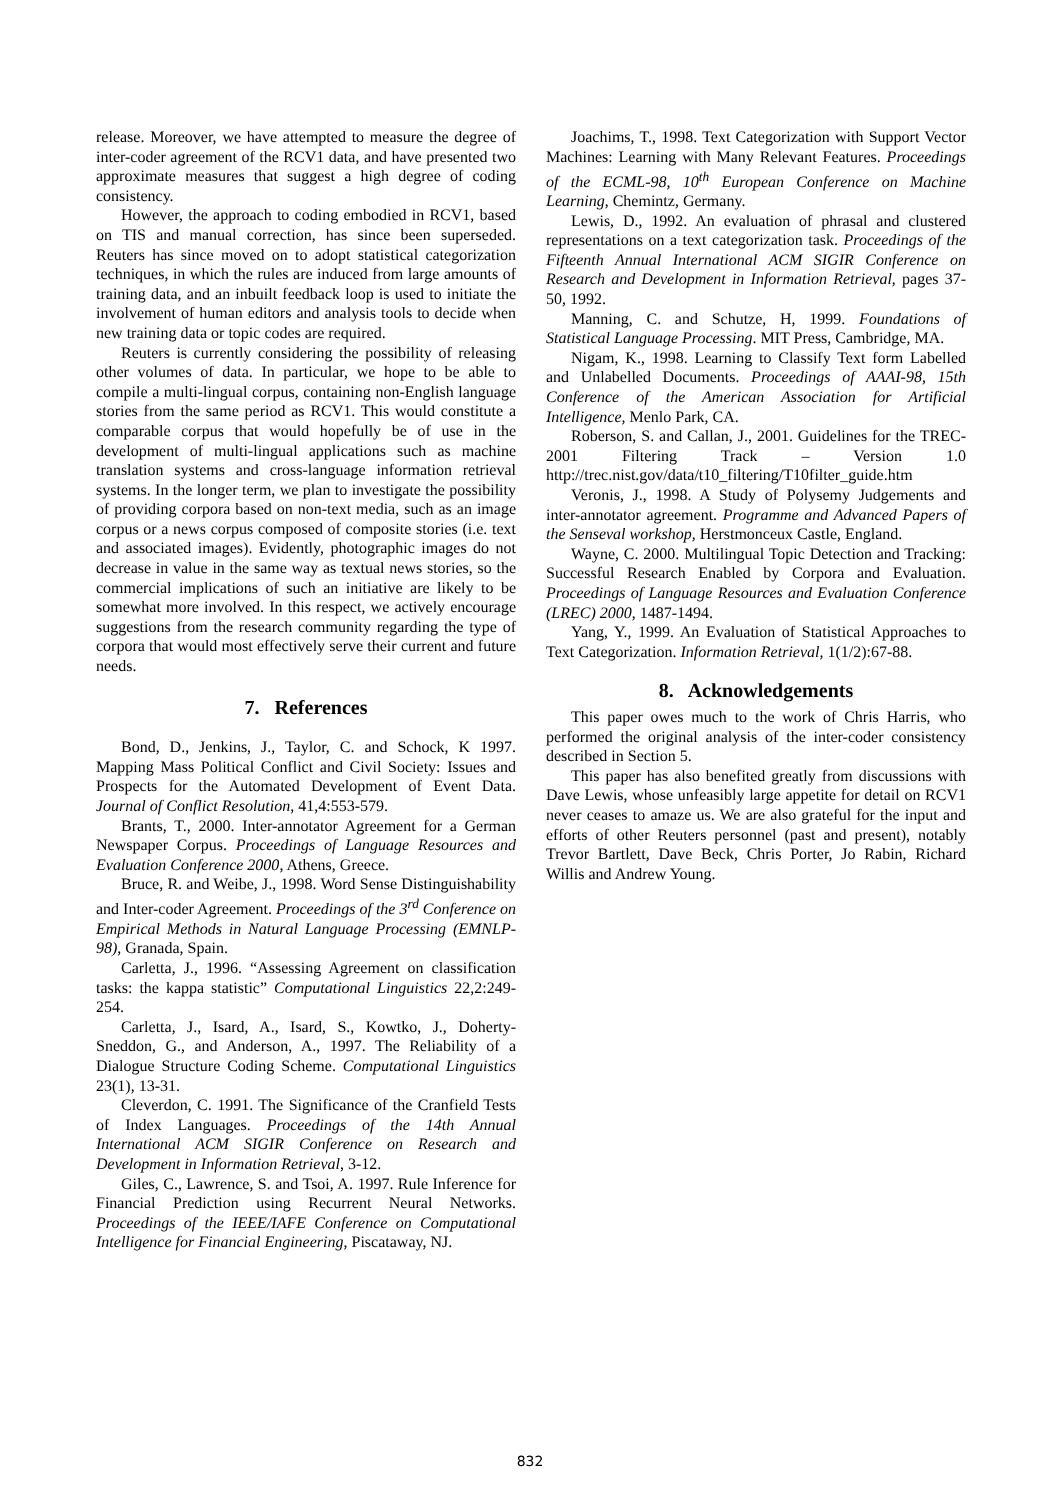release. Moreover, we have attempted to measure the degree of inter-coder agreement of the RCV1 data, and have presented two approximate measures that suggest a high degree of coding consistency.
However, the approach to coding embodied in RCV1, based on TIS and manual correction, has since been superseded. Reuters has since moved on to adopt statistical categorization techniques, in which the rules are induced from large amounts of training data, and an inbuilt feedback loop is used to initiate the involvement of human editors and analysis tools to decide when new training data or topic codes are required.
Reuters is currently considering the possibility of releasing other volumes of data. In particular, we hope to be able to compile a multi-lingual corpus, containing non-English language stories from the same period as RCV1. This would constitute a comparable corpus that would hopefully be of use in the development of multi-lingual applications such as machine translation systems and cross-language information retrieval systems. In the longer term, we plan to investigate the possibility of providing corpora based on non-text media, such as an image corpus or a news corpus composed of composite stories (i.e. text and associated images). Evidently, photographic images do not decrease in value in the same way as textual news stories, so the commercial implications of such an initiative are likely to be somewhat more involved. In this respect, we actively encourage suggestions from the research community regarding the type of corpora that would most effectively serve their current and future needs.
7. References
Bond, D., Jenkins, J., Taylor, C. and Schock, K 1997. Mapping Mass Political Conflict and Civil Society: Issues and Prospects for the Automated Development of Event Data. Journal of Conflict Resolution, 41,4:553-579.
Brants, T., 2000. Inter-annotator Agreement for a German Newspaper Corpus. Proceedings of Language Resources and Evaluation Conference 2000, Athens, Greece.
Bruce, R. and Weibe, J., 1998. Word Sense Distinguishability and Inter-coder Agreement. Proceedings of the 3<sup>rd</sup> Conference on Empirical Methods in Natural Language Processing (EMNLP-98), Granada, Spain.
Carletta, J., 1996. “Assessing Agreement on classification tasks: the kappa statistic” Computational Linguistics 22,2:249-254.
Carletta, J., Isard, A., Isard, S., Kowtko, J., Doherty-Sneddon, G., and Anderson, A., 1997. The Reliability of a Dialogue Structure Coding Scheme. Computational Linguistics 23(1), 13-31.
Cleverdon, C. 1991. The Significance of the Cranfield Tests of Index Languages. Proceedings of the 14th Annual International ACM SIGIR Conference on Research and Development in Information Retrieval, 3-12.
Giles, C., Lawrence, S. and Tsoi, A. 1997. Rule Inference for Financial Prediction using Recurrent Neural Networks. Proceedings of the IEEE/IAFE Conference on Computational Intelligence for Financial Engineering, Piscataway, NJ.
Joachims, T., 1998. Text Categorization with Support Vector Machines: Learning with Many Relevant Features. Proceedings of the ECML-98, 10<sup>th</sup> European Conference on Machine Learning, Chemintz, Germany.
Lewis, D., 1992. An evaluation of phrasal and clustered representations on a text categorization task. Proceedings of the Fifteenth Annual International ACM SIGIR Conference on Research and Development in Information Retrieval, pages 37-50, 1992.
Manning, C. and Schutze, H, 1999. Foundations of Statistical Language Processing. MIT Press, Cambridge, MA.
Nigam, K., 1998. Learning to Classify Text form Labelled and Unlabelled Documents. Proceedings of AAAI-98, 15th Conference of the American Association for Artificial Intelligence, Menlo Park, CA.
Roberson, S. and Callan, J., 2001. Guidelines for the TREC-2001 Filtering Track – Version 1.0 http://trec.nist.gov/data/t10_filtering/T10filter_guide.htm
Veronis, J., 1998. A Study of Polysemy Judgements and inter-annotator agreement. Programme and Advanced Papers of the Senseval workshop, Herstmonceux Castle, England.
Wayne, C. 2000. Multilingual Topic Detection and Tracking: Successful Research Enabled by Corpora and Evaluation. Proceedings of Language Resources and Evaluation Conference (LREC) 2000, 1487-1494.
Yang, Y., 1999. An Evaluation of Statistical Approaches to Text Categorization. Information Retrieval, 1(1/2):67-88.
8. Acknowledgements
This paper owes much to the work of Chris Harris, who performed the original analysis of the inter-coder consistency described in Section 5.
This paper has also benefited greatly from discussions with Dave Lewis, whose unfeasibly large appetite for detail on RCV1 never ceases to amaze us. We are also grateful for the input and efforts of other Reuters personnel (past and present), notably Trevor Bartlett, Dave Beck, Chris Porter, Jo Rabin, Richard Willis and Andrew Young.
832